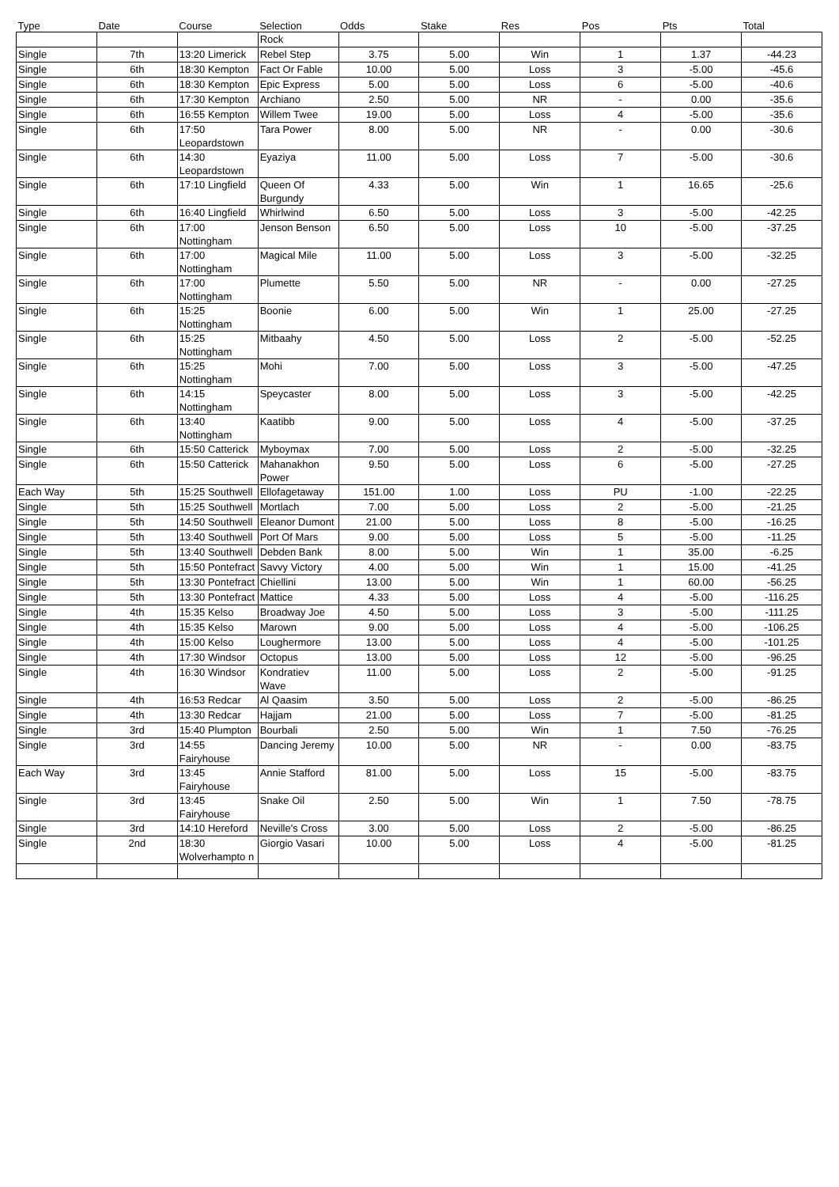| Type | Date | Course | Selection | Odds | Stake | Res | Pos | Pts | Total |
| --- | --- | --- | --- | --- | --- | --- | --- | --- | --- |
| | | | Rock | | | | | | |
| Single | 7th | 13:20 Limerick | Rebel Step | 3.75 | 5.00 | Win | 1 | 1.37 | -44.23 |
| Single | 6th | 18:30 Kempton | Fact Or Fable | 10.00 | 5.00 | Loss | 3 | -5.00 | -45.6 |
| Single | 6th | 18:30 Kempton | Epic Express | 5.00 | 5.00 | Loss | 6 | -5.00 | -40.6 |
| Single | 6th | 17:30 Kempton | Archiano | 2.50 | 5.00 | NR | - | 0.00 | -35.6 |
| Single | 6th | 16:55 Kempton | Willem Twee | 19.00 | 5.00 | Loss | 4 | -5.00 | -35.6 |
| Single | 6th | 17:50 Leopardstown | Tara Power | 8.00 | 5.00 | NR | - | 0.00 | -30.6 |
| Single | 6th | 14:30 Leopardstown | Eyaziya | 11.00 | 5.00 | Loss | 7 | -5.00 | -30.6 |
| Single | 6th | 17:10 Lingfield | Queen Of Burgundy | 4.33 | 5.00 | Win | 1 | 16.65 | -25.6 |
| Single | 6th | 16:40 Lingfield | Whirlwind | 6.50 | 5.00 | Loss | 3 | -5.00 | -42.25 |
| Single | 6th | 17:00 Nottingham | Jenson Benson | 6.50 | 5.00 | Loss | 10 | -5.00 | -37.25 |
| Single | 6th | 17:00 Nottingham | Magical Mile | 11.00 | 5.00 | Loss | 3 | -5.00 | -32.25 |
| Single | 6th | 17:00 Nottingham | Plumette | 5.50 | 5.00 | NR | - | 0.00 | -27.25 |
| Single | 6th | 15:25 Nottingham | Boonie | 6.00 | 5.00 | Win | 1 | 25.00 | -27.25 |
| Single | 6th | 15:25 Nottingham | Mitbaahy | 4.50 | 5.00 | Loss | 2 | -5.00 | -52.25 |
| Single | 6th | 15:25 Nottingham | Mohi | 7.00 | 5.00 | Loss | 3 | -5.00 | -47.25 |
| Single | 6th | 14:15 Nottingham | Speycaster | 8.00 | 5.00 | Loss | 3 | -5.00 | -42.25 |
| Single | 6th | 13:40 Nottingham | Kaatibb | 9.00 | 5.00 | Loss | 4 | -5.00 | -37.25 |
| Single | 6th | 15:50 Catterick | Myboymax | 7.00 | 5.00 | Loss | 2 | -5.00 | -32.25 |
| Single | 6th | 15:50 Catterick | Mahanakhon Power | 9.50 | 5.00 | Loss | 6 | -5.00 | -27.25 |
| Each Way | 5th | 15:25 Southwell | Ellofagetaway | 151.00 | 1.00 | Loss | PU | -1.00 | -22.25 |
| Single | 5th | 15:25 Southwell | Mortlach | 7.00 | 5.00 | Loss | 2 | -5.00 | -21.25 |
| Single | 5th | 14:50 Southwell | Eleanor Dumont | 21.00 | 5.00 | Loss | 8 | -5.00 | -16.25 |
| Single | 5th | 13:40 Southwell | Port Of Mars | 9.00 | 5.00 | Loss | 5 | -5.00 | -11.25 |
| Single | 5th | 13:40 Southwell | Debden Bank | 8.00 | 5.00 | Win | 1 | 35.00 | -6.25 |
| Single | 5th | 15:50 Pontefract | Savvy Victory | 4.00 | 5.00 | Win | 1 | 15.00 | -41.25 |
| Single | 5th | 13:30 Pontefract | Chiellini | 13.00 | 5.00 | Win | 1 | 60.00 | -56.25 |
| Single | 5th | 13:30 Pontefract | Mattice | 4.33 | 5.00 | Loss | 4 | -5.00 | -116.25 |
| Single | 4th | 15:35 Kelso | Broadway Joe | 4.50 | 5.00 | Loss | 3 | -5.00 | -111.25 |
| Single | 4th | 15:35 Kelso | Marown | 9.00 | 5.00 | Loss | 4 | -5.00 | -106.25 |
| Single | 4th | 15:00 Kelso | Loughermore | 13.00 | 5.00 | Loss | 4 | -5.00 | -101.25 |
| Single | 4th | 17:30 Windsor | Octopus | 13.00 | 5.00 | Loss | 12 | -5.00 | -96.25 |
| Single | 4th | 16:30 Windsor | Kondratiev Wave | 11.00 | 5.00 | Loss | 2 | -5.00 | -91.25 |
| Single | 4th | 16:53 Redcar | Al Qaasim | 3.50 | 5.00 | Loss | 2 | -5.00 | -86.25 |
| Single | 4th | 13:30 Redcar | Hajjam | 21.00 | 5.00 | Loss | 7 | -5.00 | -81.25 |
| Single | 3rd | 15:40 Plumpton | Bourbali | 2.50 | 5.00 | Win | 1 | 7.50 | -76.25 |
| Single | 3rd | 14:55 Fairyhouse | Dancing Jeremy | 10.00 | 5.00 | NR | - | 0.00 | -83.75 |
| Each Way | 3rd | 13:45 Fairyhouse | Annie Stafford | 81.00 | 5.00 | Loss | 15 | -5.00 | -83.75 |
| Single | 3rd | 13:45 Fairyhouse | Snake Oil | 2.50 | 5.00 | Win | 1 | 7.50 | -78.75 |
| Single | 3rd | 14:10 Hereford | Neville's Cross | 3.00 | 5.00 | Loss | 2 | -5.00 | -86.25 |
| Single | 2nd | 18:30 Wolverhampto n | Giorgio Vasari | 10.00 | 5.00 | Loss | 4 | -5.00 | -81.25 |